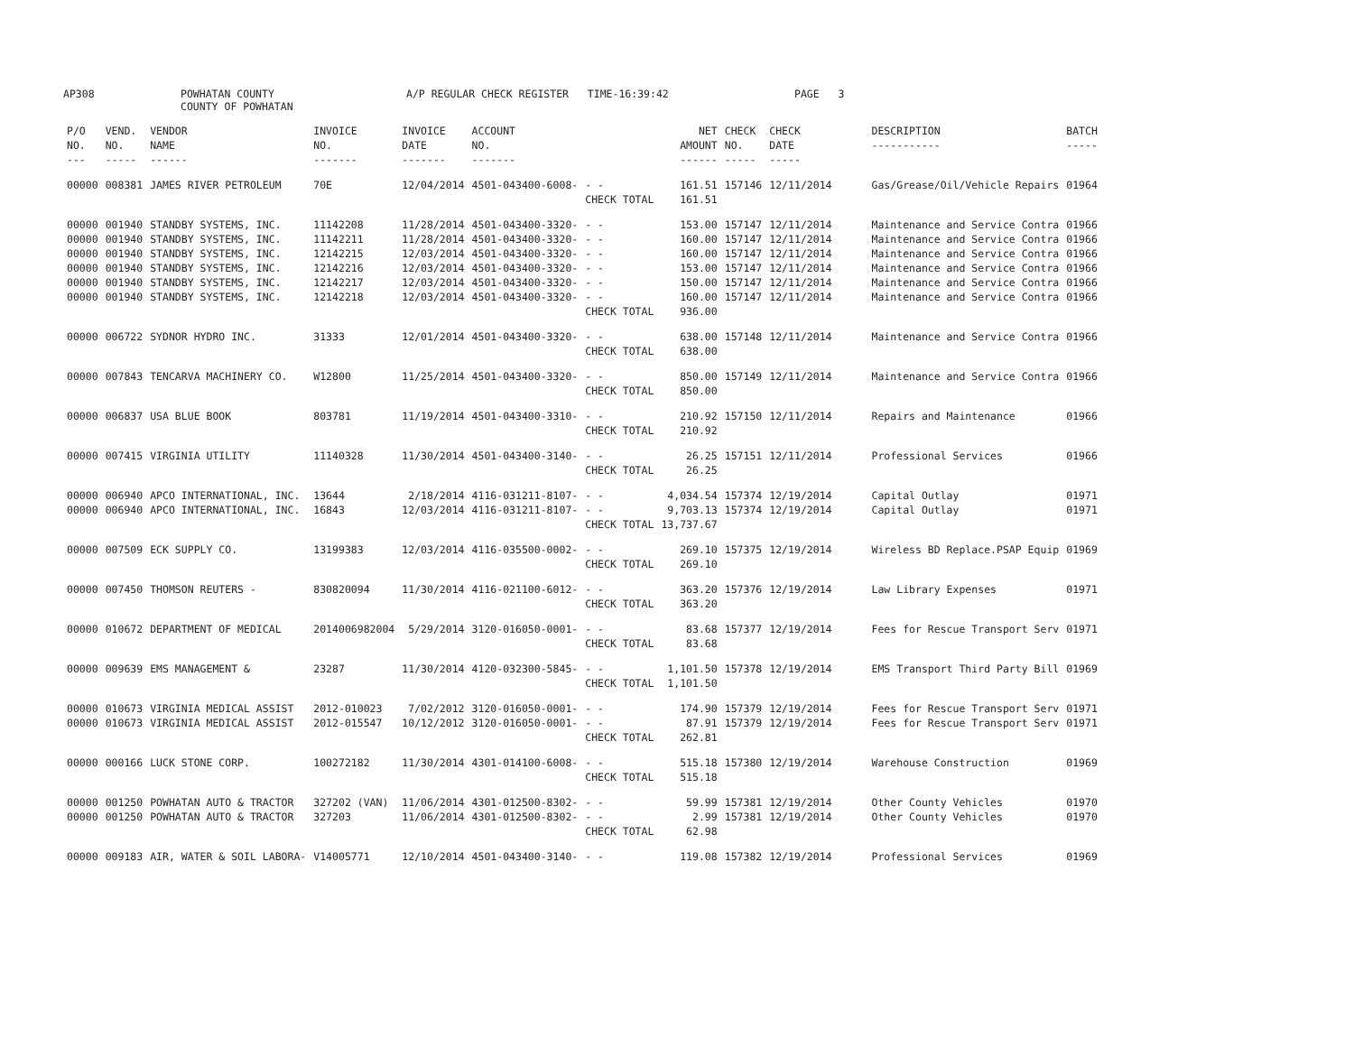AP308 POWHATAN COUNTY
COUNTY OF POWHATAN A/P REGULAR CHECK REGISTER TIME-16:39:42 PAGE 3
| P/O NO. --- | VEND. NO. ----- | VENDOR NAME ------ | INVOICE NO. ------- | INVOICE DATE ------- | ACCOUNT NO. ------- | | NET AMOUNT ------ | CHECK NO. ----- | CHECK DATE ----- | DESCRIPTION ----------- | BATCH ----- |
| --- | --- | --- | --- | --- | --- | --- | --- | --- | --- | --- | --- |
| 00000 | 008381 | JAMES RIVER PETROLEUM | 70E | 12/04/2014 | 4501-043400-6008- | - - | 161.51 | 157146 | 12/11/2014 | Gas/Grease/Oil/Vehicle Repairs | 01964 |
| | | | | | | CHECK TOTAL | 161.51 | | | | |
| 00000 | 001940 | STANDBY SYSTEMS, INC. | 11142208 | 11/28/2014 | 4501-043400-3320- | - - | 153.00 | 157147 | 12/11/2014 | Maintenance and Service Contra | 01966 |
| 00000 | 001940 | STANDBY SYSTEMS, INC. | 11142211 | 11/28/2014 | 4501-043400-3320- | - - | 160.00 | 157147 | 12/11/2014 | Maintenance and Service Contra | 01966 |
| 00000 | 001940 | STANDBY SYSTEMS, INC. | 12142215 | 12/03/2014 | 4501-043400-3320- | - - | 160.00 | 157147 | 12/11/2014 | Maintenance and Service Contra | 01966 |
| 00000 | 001940 | STANDBY SYSTEMS, INC. | 12142216 | 12/03/2014 | 4501-043400-3320- | - - | 153.00 | 157147 | 12/11/2014 | Maintenance and Service Contra | 01966 |
| 00000 | 001940 | STANDBY SYSTEMS, INC. | 12142217 | 12/03/2014 | 4501-043400-3320- | - - | 150.00 | 157147 | 12/11/2014 | Maintenance and Service Contra | 01966 |
| 00000 | 001940 | STANDBY SYSTEMS, INC. | 12142218 | 12/03/2014 | 4501-043400-3320- | - - | 160.00 | 157147 | 12/11/2014 | Maintenance and Service Contra | 01966 |
| | | | | | | CHECK TOTAL | 936.00 | | | | |
| 00000 | 006722 | SYDNOR HYDRO INC. | 31333 | 12/01/2014 | 4501-043400-3320- | - - | 638.00 | 157148 | 12/11/2014 | Maintenance and Service Contra | 01966 |
| | | | | | | CHECK TOTAL | 638.00 | | | | |
| 00000 | 007843 | TENCARVA MACHINERY CO. | W12800 | 11/25/2014 | 4501-043400-3320- | - - | 850.00 | 157149 | 12/11/2014 | Maintenance and Service Contra | 01966 |
| | | | | | | CHECK TOTAL | 850.00 | | | | |
| 00000 | 006837 | USA BLUE BOOK | 803781 | 11/19/2014 | 4501-043400-3310- | - - | 210.92 | 157150 | 12/11/2014 | Repairs and Maintenance | 01966 |
| | | | | | | CHECK TOTAL | 210.92 | | | | |
| 00000 | 007415 | VIRGINIA UTILITY | 11140328 | 11/30/2014 | 4501-043400-3140- | - - | 26.25 | 157151 | 12/11/2014 | Professional Services | 01966 |
| | | | | | | CHECK TOTAL | 26.25 | | | | |
| 00000 | 006940 | APCO INTERNATIONAL, INC. | 13644 | 2/18/2014 | 4116-031211-8107- | - - | 4,034.54 | 157374 | 12/19/2014 | Capital Outlay | 01971 |
| 00000 | 006940 | APCO INTERNATIONAL, INC. | 16843 | 12/03/2014 | 4116-031211-8107- | - - | 9,703.13 | 157374 | 12/19/2014 | Capital Outlay | 01971 |
| | | | | | | CHECK TOTAL | 13,737.67 | | | | |
| 00000 | 007509 | ECK SUPPLY CO. | 13199383 | 12/03/2014 | 4116-035500-0002- | - - | 269.10 | 157375 | 12/19/2014 | Wireless BD Replace.PSAP Equip | 01969 |
| | | | | | | CHECK TOTAL | 269.10 | | | | |
| 00000 | 007450 | THOMSON REUTERS - | 830820094 | 11/30/2014 | 4116-021100-6012- | - - | 363.20 | 157376 | 12/19/2014 | Law Library Expenses | 01971 |
| | | | | | | CHECK TOTAL | 363.20 | | | | |
| 00000 | 010672 | DEPARTMENT OF MEDICAL | 2014006982004 | 5/29/2014 | 3120-016050-0001- | - - | 83.68 | 157377 | 12/19/2014 | Fees for Rescue Transport Serv | 01971 |
| | | | | | | CHECK TOTAL | 83.68 | | | | |
| 00000 | 009639 | EMS MANAGEMENT & | 23287 | 11/30/2014 | 4120-032300-5845- | - - | 1,101.50 | 157378 | 12/19/2014 | EMS Transport Third Party Bill | 01969 |
| | | | | | | CHECK TOTAL | 1,101.50 | | | | |
| 00000 | 010673 | VIRGINIA MEDICAL ASSIST | 2012-010023 | 7/02/2012 | 3120-016050-0001- | - - | 174.90 | 157379 | 12/19/2014 | Fees for Rescue Transport Serv | 01971 |
| 00000 | 010673 | VIRGINIA MEDICAL ASSIST | 2012-015547 | 10/12/2012 | 3120-016050-0001- | - - | 87.91 | 157379 | 12/19/2014 | Fees for Rescue Transport Serv | 01971 |
| | | | | | | CHECK TOTAL | 262.81 | | | | |
| 00000 | 000166 | LUCK STONE CORP. | 100272182 | 11/30/2014 | 4301-014100-6008- | - - | 515.18 | 157380 | 12/19/2014 | Warehouse Construction | 01969 |
| | | | | | | CHECK TOTAL | 515.18 | | | | |
| 00000 | 001250 | POWHATAN AUTO & TRACTOR | 327202 (VAN) | 11/06/2014 | 4301-012500-8302- | - - | 59.99 | 157381 | 12/19/2014 | Other County Vehicles | 01970 |
| 00000 | 001250 | POWHATAN AUTO & TRACTOR | 327203 | 11/06/2014 | 4301-012500-8302- | - - | 2.99 | 157381 | 12/19/2014 | Other County Vehicles | 01970 |
| | | | | | | CHECK TOTAL | 62.98 | | | | |
| 00000 | 009183 | AIR, WATER & SOIL LABORA- | V14005771 | 12/10/2014 | 4501-043400-3140- | - - | 119.08 | 157382 | 12/19/2014 | Professional Services | 01969 |